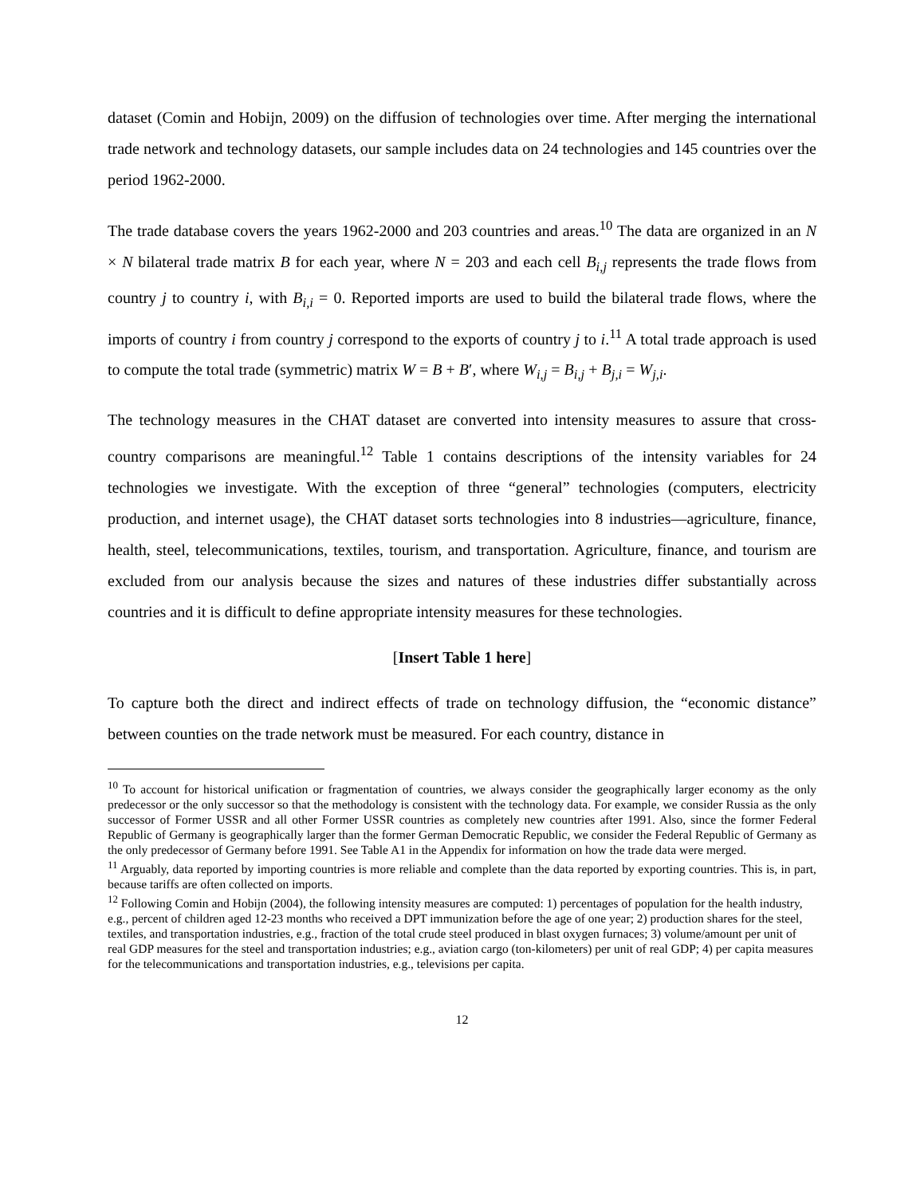dataset (Comin and Hobijn, 2009) on the diffusion of technologies over time. After merging the international trade network and technology datasets, our sample includes data on 24 technologies and 145 countries over the period 1962-2000.
The trade database covers the years 1962-2000 and 203 countries and areas.<sup>10</sup> The data are organized in an N × N bilateral trade matrix B for each year, where N = 203 and each cell B<sub>i,j</sub> represents the trade flows from country j to country i, with B<sub>i,i</sub> = 0. Reported imports are used to build the bilateral trade flows, where the imports of country i from country j correspond to the exports of country j to i.<sup>11</sup> A total trade approach is used to compute the total trade (symmetric) matrix W = B + B′, where W<sub>i,j</sub> = B<sub>i,j</sub> + B<sub>j,i</sub> = W<sub>j,i</sub>.
The technology measures in the CHAT dataset are converted into intensity measures to assure that cross-country comparisons are meaningful.<sup>12</sup> Table 1 contains descriptions of the intensity variables for 24 technologies we investigate. With the exception of three “general” technologies (computers, electricity production, and internet usage), the CHAT dataset sorts technologies into 8 industries—agriculture, finance, health, steel, telecommunications, textiles, tourism, and transportation. Agriculture, finance, and tourism are excluded from our analysis because the sizes and natures of these industries differ substantially across countries and it is difficult to define appropriate intensity measures for these technologies.
[Insert Table 1 here]
To capture both the direct and indirect effects of trade on technology diffusion, the “economic distance” between counties on the trade network must be measured. For each country, distance in
<sup>10</sup> To account for historical unification or fragmentation of countries, we always consider the geographically larger economy as the only predecessor or the only successor so that the methodology is consistent with the technology data. For example, we consider Russia as the only successor of Former USSR and all other Former USSR countries as completely new countries after 1991. Also, since the former Federal Republic of Germany is geographically larger than the former German Democratic Republic, we consider the Federal Republic of Germany as the only predecessor of Germany before 1991. See Table A1 in the Appendix for information on how the trade data were merged.
<sup>11</sup> Arguably, data reported by importing countries is more reliable and complete than the data reported by exporting countries. This is, in part, because tariffs are often collected on imports.
<sup>12</sup> Following Comin and Hobijn (2004), the following intensity measures are computed: 1) percentages of population for the health industry, e.g., percent of children aged 12-23 months who received a DPT immunization before the age of one year; 2) production shares for the steel, textiles, and transportation industries, e.g., fraction of the total crude steel produced in blast oxygen furnaces; 3) volume/amount per unit of real GDP measures for the steel and transportation industries; e.g., aviation cargo (ton-kilometers) per unit of real GDP; 4) per capita measures for the telecommunications and transportation industries, e.g., televisions per capita.
12